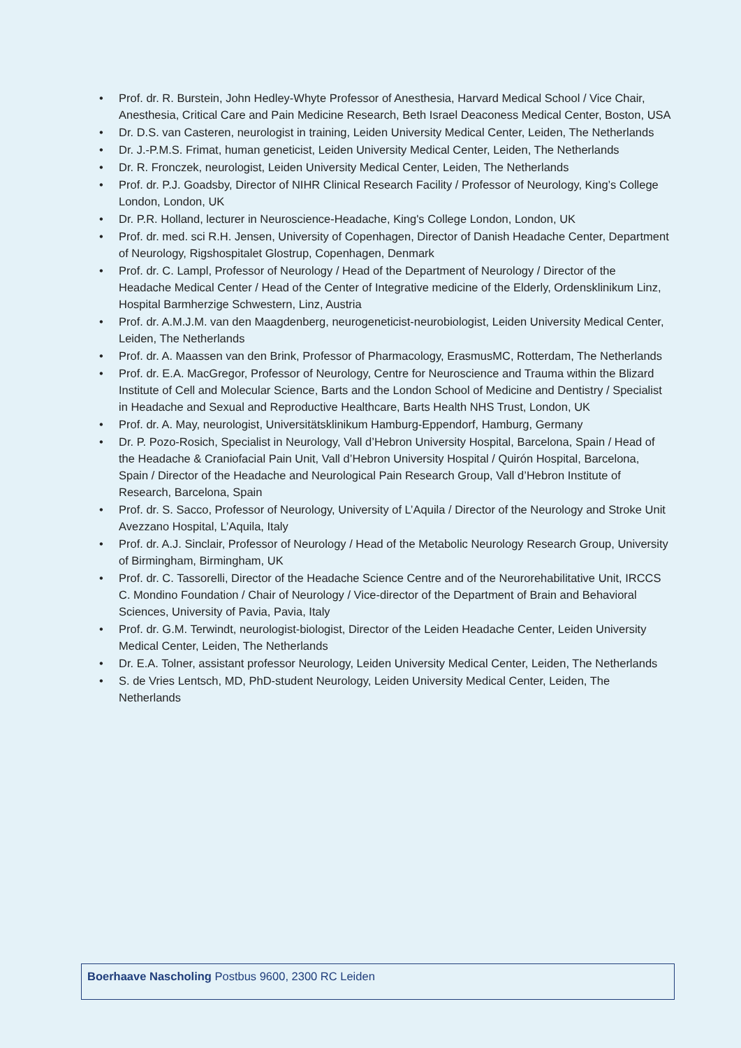• Prof. dr. R. Burstein, John Hedley-Whyte Professor of Anesthesia, Harvard Medical School / Vice Chair, Anesthesia, Critical Care and Pain Medicine Research, Beth Israel Deaconess Medical Center, Boston, USA
• Dr. D.S. van Casteren, neurologist in training, Leiden University Medical Center, Leiden, The Netherlands
• Dr. J.-P.M.S. Frimat, human geneticist, Leiden University Medical Center, Leiden, The Netherlands
• Dr. R. Fronczek, neurologist, Leiden University Medical Center, Leiden, The Netherlands
• Prof. dr. P.J. Goadsby, Director of NIHR Clinical Research Facility / Professor of Neurology, King’s College London, London, UK
• Dr. P.R. Holland, lecturer in Neuroscience-Headache, King's College London, London, UK
• Prof. dr. med. sci R.H. Jensen, University of Copenhagen, Director of Danish Headache Center, Department of Neurology, Rigshospitalet Glostrup, Copenhagen, Denmark
• Prof. dr. C. Lampl, Professor of Neurology / Head of the Department of Neurology / Director of the Headache Medical Center / Head of the Center of Integrative medicine of the Elderly, Ordensklinikum Linz, Hospital Barmherzige Schwestern, Linz, Austria
• Prof. dr. A.M.J.M. van den Maagdenberg, neurogeneticist-neurobiologist, Leiden University Medical Center, Leiden, The Netherlands
• Prof. dr. A. Maassen van den Brink, Professor of Pharmacology, ErasmusMC, Rotterdam, The Netherlands
• Prof. dr. E.A. MacGregor, Professor of Neurology, Centre for Neuroscience and Trauma within the Blizard Institute of Cell and Molecular Science, Barts and the London School of Medicine and Dentistry / Specialist in Headache and Sexual and Reproductive Healthcare, Barts Health NHS Trust, London, UK
• Prof. dr. A. May, neurologist, Universitätsklinikum Hamburg-Eppendorf, Hamburg, Germany
• Dr. P. Pozo-Rosich, Specialist in Neurology, Vall d’Hebron University Hospital, Barcelona, Spain / Head of the Headache & Craniofacial Pain Unit, Vall d’Hebron University Hospital / Quirón Hospital, Barcelona, Spain / Director of the Headache and Neurological Pain Research Group, Vall d’Hebron Institute of Research, Barcelona, Spain
• Prof. dr. S. Sacco, Professor of Neurology, University of L’Aquila / Director of the Neurology and Stroke Unit Avezzano Hospital, L’Aquila, Italy
• Prof. dr. A.J. Sinclair, Professor of Neurology / Head of the Metabolic Neurology Research Group, University of Birmingham, Birmingham, UK
• Prof. dr. C. Tassorelli, Director of the Headache Science Centre and of the Neurorehabilitative Unit, IRCCS C. Mondino Foundation / Chair of Neurology / Vice-director of the Department of Brain and Behavioral Sciences, University of Pavia, Pavia, Italy
• Prof. dr. G.M. Terwindt, neurologist-biologist, Director of the Leiden Headache Center, Leiden University Medical Center, Leiden, The Netherlands
• Dr. E.A. Tolner, assistant professor Neurology, Leiden University Medical Center, Leiden, The Netherlands
• S. de Vries Lentsch, MD, PhD-student Neurology, Leiden University Medical Center, Leiden, The Netherlands
Boerhaave Nascholing Postbus 9600, 2300 RC Leiden